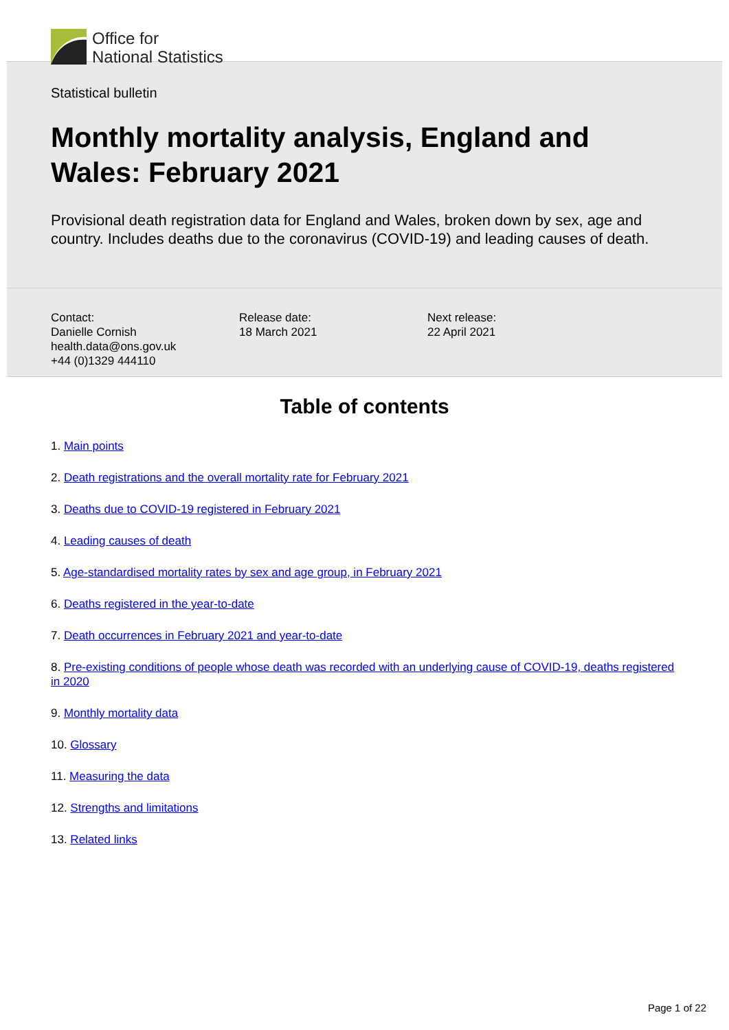Office for
National Statistics
Statistical bulletin
Monthly mortality analysis, England and Wales: February 2021
Provisional death registration data for England and Wales, broken down by sex, age and country. Includes deaths due to the coronavirus (COVID-19) and leading causes of death.
Contact:
Danielle Cornish
health.data@ons.gov.uk
+44 (0)1329 444110
Release date:
18 March 2021
Next release:
22 April 2021
Table of contents
1. Main points
2. Death registrations and the overall mortality rate for February 2021
3. Deaths due to COVID-19 registered in February 2021
4. Leading causes of death
5. Age-standardised mortality rates by sex and age group, in February 2021
6. Deaths registered in the year-to-date
7. Death occurrences in February 2021 and year-to-date
8. Pre-existing conditions of people whose death was recorded with an underlying cause of COVID-19, deaths registered in 2020
9. Monthly mortality data
10. Glossary
11. Measuring the data
12. Strengths and limitations
13. Related links
Page 1 of 22